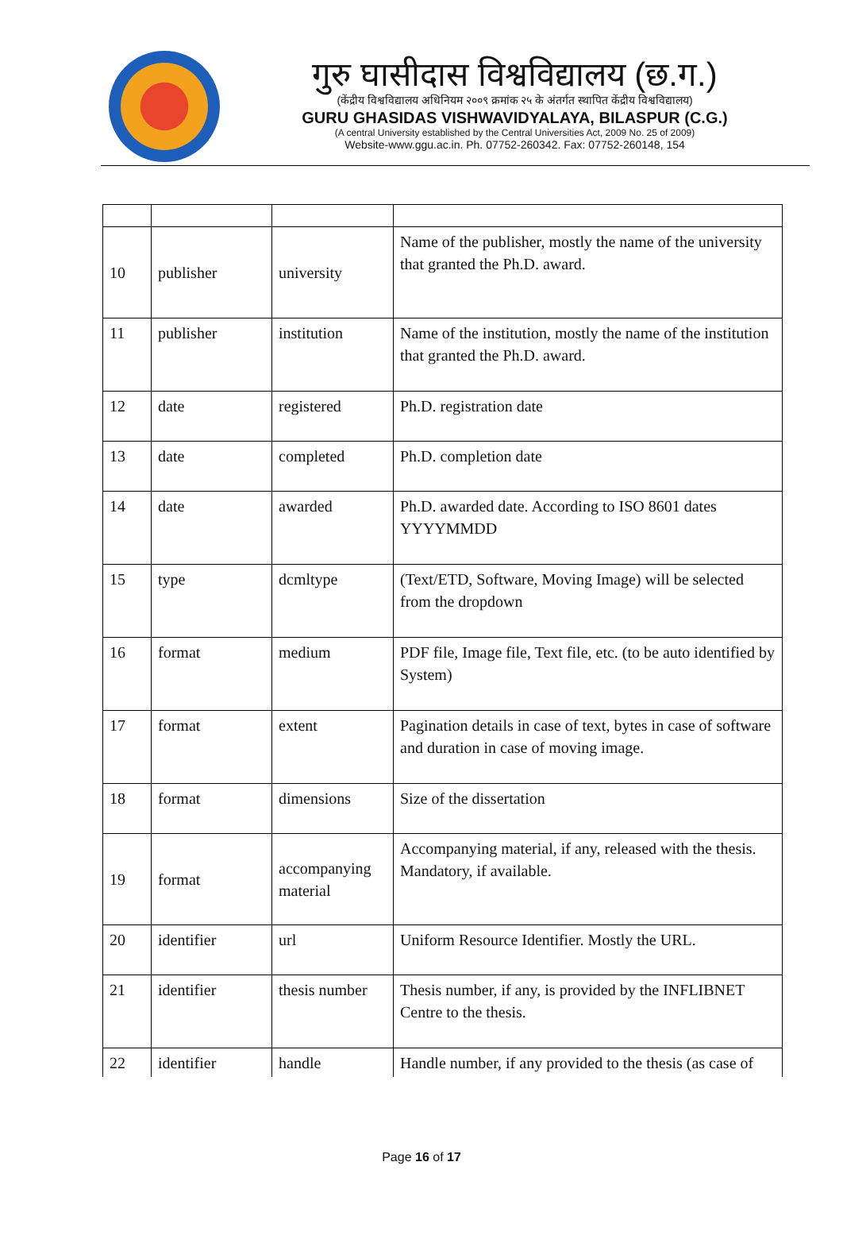गुरु घासीदास विश्वविद्यालय (छ.ग.)
(केंद्रीय विश्वविद्यालय अधिनियम २००९ क्रमांक २५ के अंतर्गत स्थापित केंद्रीय विश्वविद्यालय)
GURU GHASIDAS VISHWAVIDYALAYA, BILASPUR (C.G.)
(A central University established by the Central Universities Act, 2009 No. 25 of 2009)
Website-www.ggu.ac.in. Ph. 07752-260342. Fax: 07752-260148, 154
| 10 | publisher | university | Name of the publisher, mostly the name of the university that granted the Ph.D. award. |
| 11 | publisher | institution | Name of the institution, mostly the name of the institution that granted the Ph.D. award. |
| 12 | date | registered | Ph.D. registration date |
| 13 | date | completed | Ph.D. completion date |
| 14 | date | awarded | Ph.D. awarded date. According to ISO 8601 dates YYYYMMDD |
| 15 | type | dcmltype | (Text/ETD, Software, Moving Image) will be selected from the dropdown |
| 16 | format | medium | PDF file, Image file, Text file, etc. (to be auto identified by System) |
| 17 | format | extent | Pagination details in case of text, bytes in case of software and duration in case of moving image. |
| 18 | format | dimensions | Size of the dissertation |
| 19 | format | accompanying material | Accompanying material, if any, released with the thesis. Mandatory, if available. |
| 20 | identifier | url | Uniform Resource Identifier. Mostly the URL. |
| 21 | identifier | thesis number | Thesis number, if any, is provided by the INFLIBNET Centre to the thesis. |
| 22 | identifier | handle | Handle number, if any provided to the thesis (as case of |
Page 16 of 17